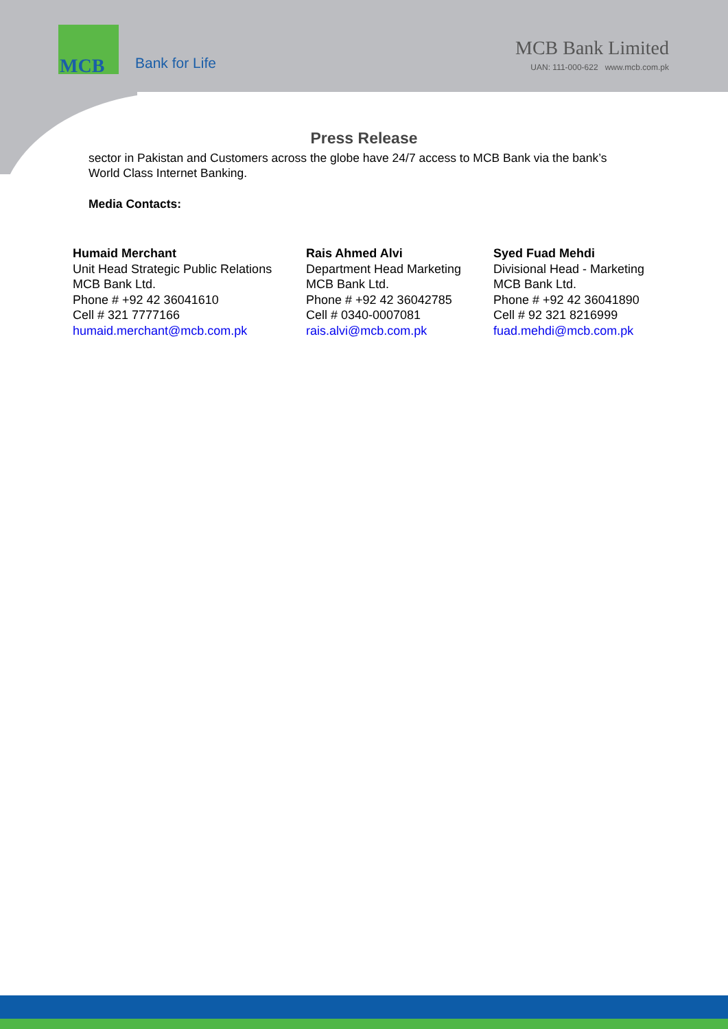MCB
Bank for Life
MCB Bank Limited
UAN: 111-000-622 www.mcb.com.pk
Press Release
sector in Pakistan and Customers across the globe have 24/7 access to MCB Bank via the bank’s World Class Internet Banking.
Media Contacts:
Humaid Merchant
Unit Head Strategic Public Relations
MCB Bank Ltd.
Phone # +92 42 36041610
Cell # 321 7777166
humaid.merchant@mcb.com.pk
Rais Ahmed Alvi
Department Head Marketing
MCB Bank Ltd.
Phone # +92 42 36042785
Cell # 0340-0007081
rais.alvi@mcb.com.pk
Syed Fuad Mehdi
Divisional Head - Marketing
MCB Bank Ltd.
Phone # +92 42 36041890
Cell # 92 321 8216999
fuad.mehdi@mcb.com.pk